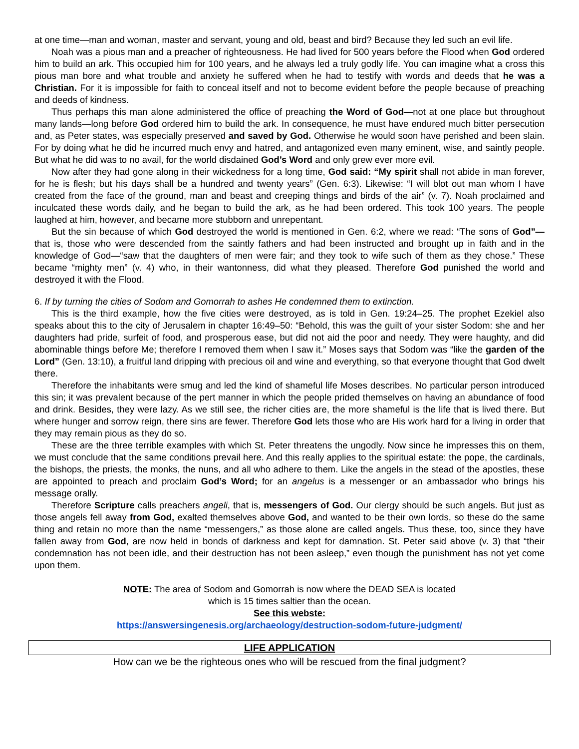at one time—man and woman, master and servant, young and old, beast and bird? Because they led such an evil life.
Noah was a pious man and a preacher of righteousness. He had lived for 500 years before the Flood when God ordered him to build an ark. This occupied him for 100 years, and he always led a truly godly life. You can imagine what a cross this pious man bore and what trouble and anxiety he suffered when he had to testify with words and deeds that he was a Christian. For it is impossible for faith to conceal itself and not to become evident before the people because of preaching and deeds of kindness.
Thus perhaps this man alone administered the office of preaching the Word of God—not at one place but throughout many lands—long before God ordered him to build the ark. In consequence, he must have endured much bitter persecution and, as Peter states, was especially preserved and saved by God. Otherwise he would soon have perished and been slain. For by doing what he did he incurred much envy and hatred, and antagonized even many eminent, wise, and saintly people. But what he did was to no avail, for the world disdained God’s Word and only grew ever more evil.
Now after they had gone along in their wickedness for a long time, God said: “My spirit shall not abide in man forever, for he is flesh; but his days shall be a hundred and twenty years” (Gen. 6:3). Likewise: “I will blot out man whom I have created from the face of the ground, man and beast and creeping things and birds of the air” (v. 7). Noah proclaimed and inculcated these words daily, and he began to build the ark, as he had been ordered. This took 100 years. The people laughed at him, however, and became more stubborn and unrepentant.
But the sin because of which God destroyed the world is mentioned in Gen. 6:2, where we read: “The sons of God”—that is, those who were descended from the saintly fathers and had been instructed and brought up in faith and in the knowledge of God—“saw that the daughters of men were fair; and they took to wife such of them as they chose.” These became “mighty men” (v. 4) who, in their wantonness, did what they pleased. Therefore God punished the world and destroyed it with the Flood.
6. If by turning the cities of Sodom and Gomorrah to ashes He condemned them to extinction.
This is the third example, how the five cities were destroyed, as is told in Gen. 19:24–25. The prophet Ezekiel also speaks about this to the city of Jerusalem in chapter 16:49–50: “Behold, this was the guilt of your sister Sodom: she and her daughters had pride, surfeit of food, and prosperous ease, but did not aid the poor and needy. They were haughty, and did abominable things before Me; therefore I removed them when I saw it.” Moses says that Sodom was “like the garden of the Lord” (Gen. 13:10), a fruitful land dripping with precious oil and wine and everything, so that everyone thought that God dwelt there.
Therefore the inhabitants were smug and led the kind of shameful life Moses describes. No particular person introduced this sin; it was prevalent because of the pert manner in which the people prided themselves on having an abundance of food and drink. Besides, they were lazy. As we still see, the richer cities are, the more shameful is the life that is lived there. But where hunger and sorrow reign, there sins are fewer. Therefore God lets those who are His work hard for a living in order that they may remain pious as they do so.
These are the three terrible examples with which St. Peter threatens the ungodly. Now since he impresses this on them, we must conclude that the same conditions prevail here. And this really applies to the spiritual estate: the pope, the cardinals, the bishops, the priests, the monks, the nuns, and all who adhere to them. Like the angels in the stead of the apostles, these are appointed to preach and proclaim God’s Word; for an angelus is a messenger or an ambassador who brings his message orally.
Therefore Scripture calls preachers angeli, that is, messengers of God. Our clergy should be such angels. But just as those angels fell away from God, exalted themselves above God, and wanted to be their own lords, so these do the same thing and retain no more than the name “messengers,” as those alone are called angels. Thus these, too, since they have fallen away from God, are now held in bonds of darkness and kept for damnation. St. Peter said above (v. 3) that “their condemnation has not been idle, and their destruction has not been asleep,” even though the punishment has not yet come upon them.
NOTE: The area of Sodom and Gomorrah is now where the DEAD SEA is located
which is 15 times saltier than the ocean.
See this webste:
https://answersingenesis.org/archaeology/destruction-sodom-future-judgment/
LIFE APPLICATION
How can we be the righteous ones who will be rescued from the final judgment?